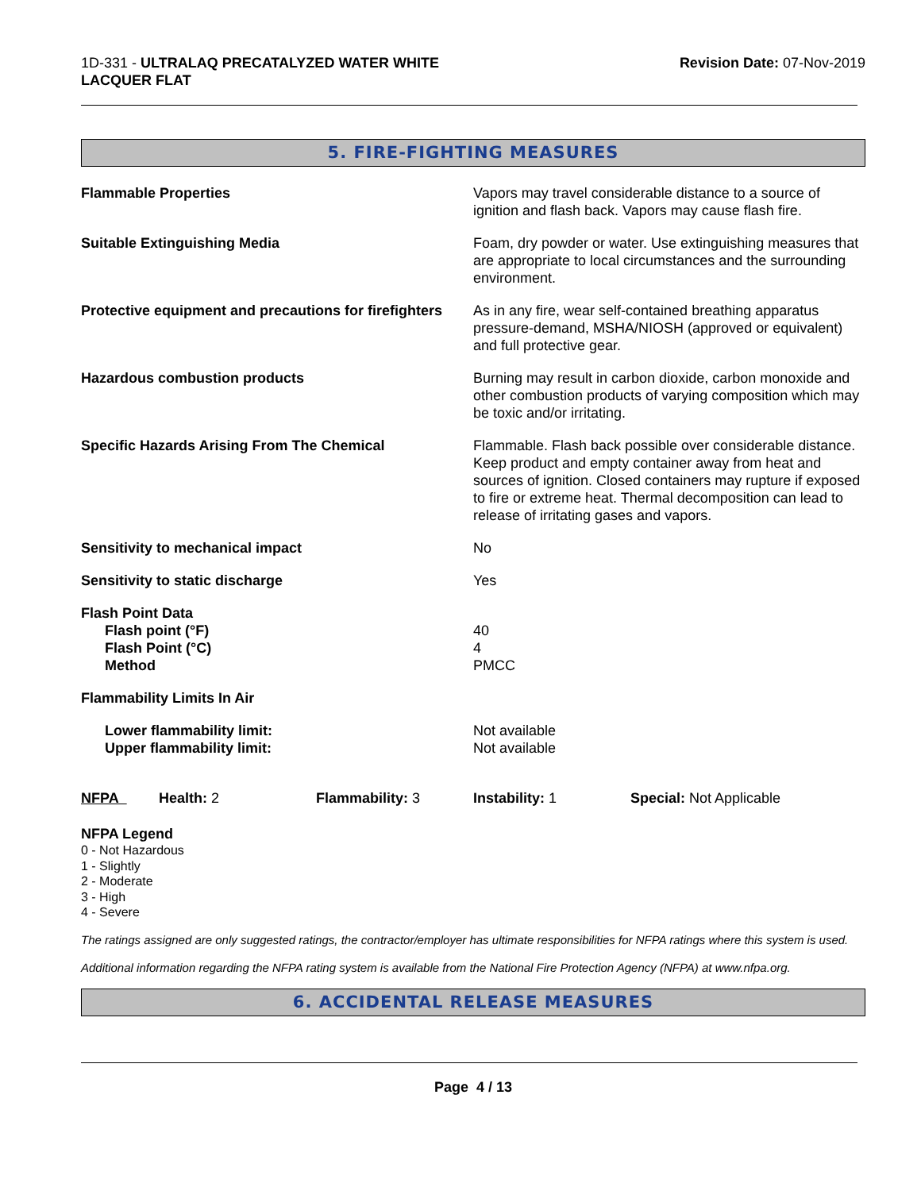1D-331 - ULTRALAQ PRECATALYZED WATER WHITE
LACQUER FLAT
Revision Date: 07-Nov-2019
5. FIRE-FIGHTING MEASURES
| Flammable Properties | Vapors may travel considerable distance to a source of ignition and flash back. Vapors may cause flash fire. |
| Suitable Extinguishing Media | Foam, dry powder or water. Use extinguishing measures that are appropriate to local circumstances and the surrounding environment. |
| Protective equipment and precautions for firefighters | As in any fire, wear self-contained breathing apparatus pressure-demand, MSHA/NIOSH (approved or equivalent) and full protective gear. |
| Hazardous combustion products | Burning may result in carbon dioxide, carbon monoxide and other combustion products of varying composition which may be toxic and/or irritating. |
| Specific Hazards Arising From The Chemical | Flammable. Flash back possible over considerable distance. Keep product and empty container away from heat and sources of ignition. Closed containers may rupture if exposed to fire or extreme heat. Thermal decomposition can lead to release of irritating gases and vapors. |
| Sensitivity to mechanical impact | No |
| Sensitivity to static discharge | Yes |
| Flash Point Data Flash point (°F) Flash Point (°C) Method | 40 4 PMCC |
| Flammability Limits In Air | |
| Lower flammability limit: Upper flammability limit: | Not available Not available |
| NFPA | Health: 2 | Flammability: 3 | Instability: 1 | Special: Not Applicable |
NFPA Legend
0 - Not Hazardous
1 - Slightly
2 - Moderate
3 - High
4 - Severe
The ratings assigned are only suggested ratings, the contractor/employer has ultimate responsibilities for NFPA ratings where this system is used.
Additional information regarding the NFPA rating system is available from the National Fire Protection Agency (NFPA) at www.nfpa.org.
6. ACCIDENTAL RELEASE MEASURES
Page 4 / 13